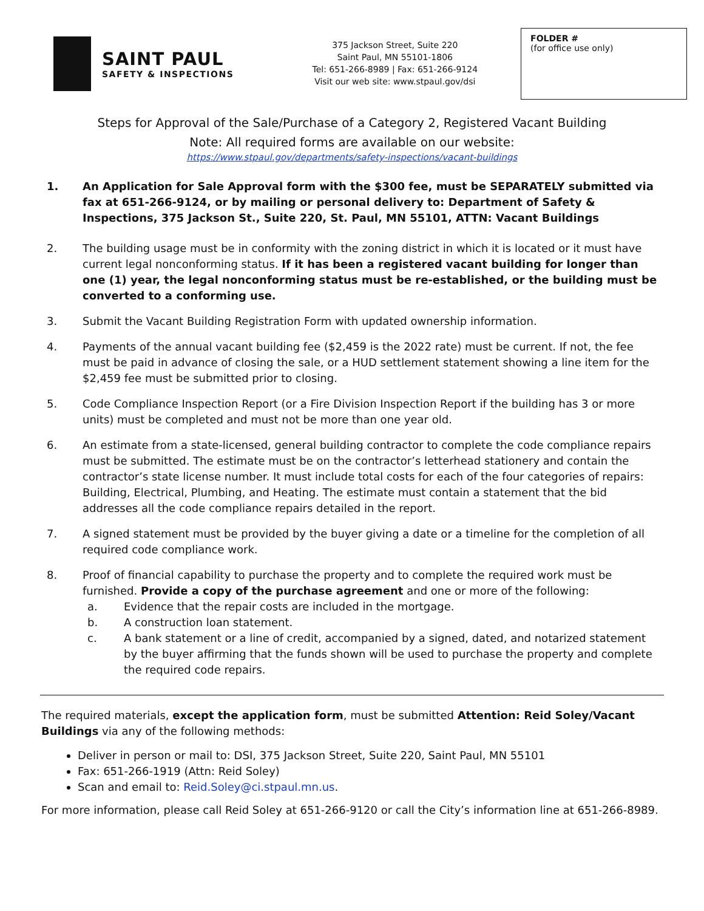SAINT PAUL
SAFETY & INSPECTIONS
375 Jackson Street, Suite 220
Saint Paul, MN 55101-1806
Tel: 651-266-8989 | Fax: 651-266-9124
Visit our web site: www.stpaul.gov/dsi
FOLDER #
(for office use only)
Steps for Approval of the Sale/Purchase of a Category 2, Registered Vacant Building
Note: All required forms are available on our website:
https://www.stpaul.gov/departments/safety-inspections/vacant-buildings
1. An Application for Sale Approval form with the $300 fee, must be SEPARATELY submitted via fax at 651-266-9124, or by mailing or personal delivery to: Department of Safety & Inspections, 375 Jackson St., Suite 220, St. Paul, MN 55101, ATTN: Vacant Buildings
2. The building usage must be in conformity with the zoning district in which it is located or it must have current legal nonconforming status. If it has been a registered vacant building for longer than one (1) year, the legal nonconforming status must be re-established, or the building must be converted to a conforming use.
3. Submit the Vacant Building Registration Form with updated ownership information.
4. Payments of the annual vacant building fee ($2,459 is the 2022 rate) must be current. If not, the fee must be paid in advance of closing the sale, or a HUD settlement statement showing a line item for the $2,459 fee must be submitted prior to closing.
5. Code Compliance Inspection Report (or a Fire Division Inspection Report if the building has 3 or more units) must be completed and must not be more than one year old.
6. An estimate from a state-licensed, general building contractor to complete the code compliance repairs must be submitted. The estimate must be on the contractor’s letterhead stationery and contain the contractor’s state license number. It must include total costs for each of the four categories of repairs: Building, Electrical, Plumbing, and Heating. The estimate must contain a statement that the bid addresses all the code compliance repairs detailed in the report.
7. A signed statement must be provided by the buyer giving a date or a timeline for the completion of all required code compliance work.
8. Proof of financial capability to purchase the property and to complete the required work must be furnished. Provide a copy of the purchase agreement and one or more of the following:
a. Evidence that the repair costs are included in the mortgage.
b. A construction loan statement.
c. A bank statement or a line of credit, accompanied by a signed, dated, and notarized statement by the buyer affirming that the funds shown will be used to purchase the property and complete the required code repairs.
The required materials, except the application form, must be submitted Attention: Reid Soley/Vacant Buildings via any of the following methods:
Deliver in person or mail to: DSI, 375 Jackson Street, Suite 220, Saint Paul, MN 55101
Fax: 651-266-1919 (Attn: Reid Soley)
Scan and email to: Reid.Soley@ci.stpaul.mn.us.
For more information, please call Reid Soley at 651-266-9120 or call the City’s information line at 651-266-8989.